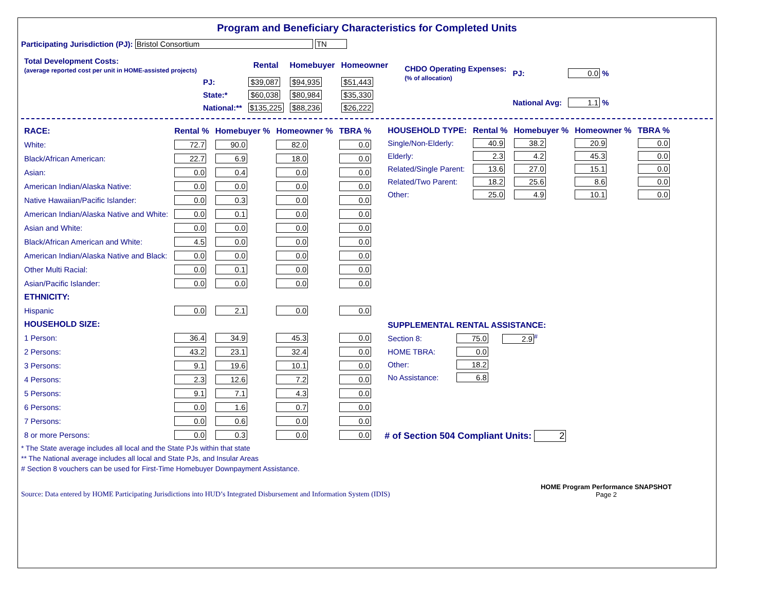Program and Beneficiary Characteristics for Completed Units
Participating Jurisdiction (PJ): Bristol Consortium TN
| Total Development Costs: (average reported cost per unit in HOME-assisted projects) | | Rental | Homebuyer | Homeowner |
| | PJ: | $39,087 | $94,935 | $51,443 |
| | State:* | $60,038 | $80,984 | $35,330 |
| | National:** | $135,225 | $88,236 | $26,222 |
| CHDO Operating Expenses: (% of allocation) | PJ: | 0.0 % |
| | National Avg: | 1.1 % |
| RACE: | Rental % | Homebuyer % | Homeowner % | TBRA % |
| --- | --- | --- | --- | --- |
| White: | 72.7 | 90.0 | 82.0 | 0.0 |
| Black/African American: | 22.7 | 6.9 | 18.0 | 0.0 |
| Asian: | 0.0 | 0.4 | 0.0 | 0.0 |
| American Indian/Alaska Native: | 0.0 | 0.0 | 0.0 | 0.0 |
| Native Hawaiian/Pacific Islander: | 0.0 | 0.3 | 0.0 | 0.0 |
| American Indian/Alaska Native and White: | 0.0 | 0.1 | 0.0 | 0.0 |
| Asian and White: | 0.0 | 0.0 | 0.0 | 0.0 |
| Black/African American and White: | 4.5 | 0.0 | 0.0 | 0.0 |
| American Indian/Alaska Native and Black: | 0.0 | 0.0 | 0.0 | 0.0 |
| Other Multi Racial: | 0.0 | 0.1 | 0.0 | 0.0 |
| Asian/Pacific Islander: | 0.0 | 0.0 | 0.0 | 0.0 |
| ETHNICITY: | | | | |
| Hispanic | 0.0 | 2.1 | 0.0 | 0.0 |
| HOUSEHOLD SIZE: | | | | |
| 1 Person: | 36.4 | 34.9 | 45.3 | 0.0 |
| 2 Persons: | 43.2 | 23.1 | 32.4 | 0.0 |
| 3 Persons: | 9.1 | 19.6 | 10.1 | 0.0 |
| 4 Persons: | 2.3 | 12.6 | 7.2 | 0.0 |
| 5 Persons: | 9.1 | 7.1 | 4.3 | 0.0 |
| 6 Persons: | 0.0 | 1.6 | 0.7 | 0.0 |
| 7 Persons: | 0.0 | 0.6 | 0.0 | 0.0 |
| 8 or more Persons: | 0.0 | 0.3 | 0.0 | 0.0 |
| HOUSEHOLD TYPE: | Rental % | Homebuyer % | Homeowner % | TBRA % |
| --- | --- | --- | --- | --- |
| Single/Non-Elderly: | 40.9 | 38.2 | 20.9 | 0.0 |
| Elderly: | 2.3 | 4.2 | 45.3 | 0.0 |
| Related/Single Parent: | 13.6 | 27.0 | 15.1 | 0.0 |
| Related/Two Parent: | 18.2 | 25.6 | 8.6 | 0.0 |
| Other: | 25.0 | 4.9 | 10.1 | 0.0 |
| SUPPLEMENTAL RENTAL ASSISTANCE: | | |
| --- | --- | --- |
| Section 8: | 75.0 | 2.9<sup>#</sup> |
| HOME TBRA: | 0.0 | |
| Other: | 18.2 | |
| No Assistance: | 6.8 | |
# of Section 504 Compliant Units: 2
* The State average includes all local and the State PJs within that state
** The National average includes all local and State PJs, and Insular Areas
# Section 8 vouchers can be used for First-Time Homebuyer Downpayment Assistance.
Source: Data entered by HOME Participating Jurisdictions into HUD’s Integrated Disbursement and Information System (IDIS)
HOME Program Performance SNAPSHOT
Page 2